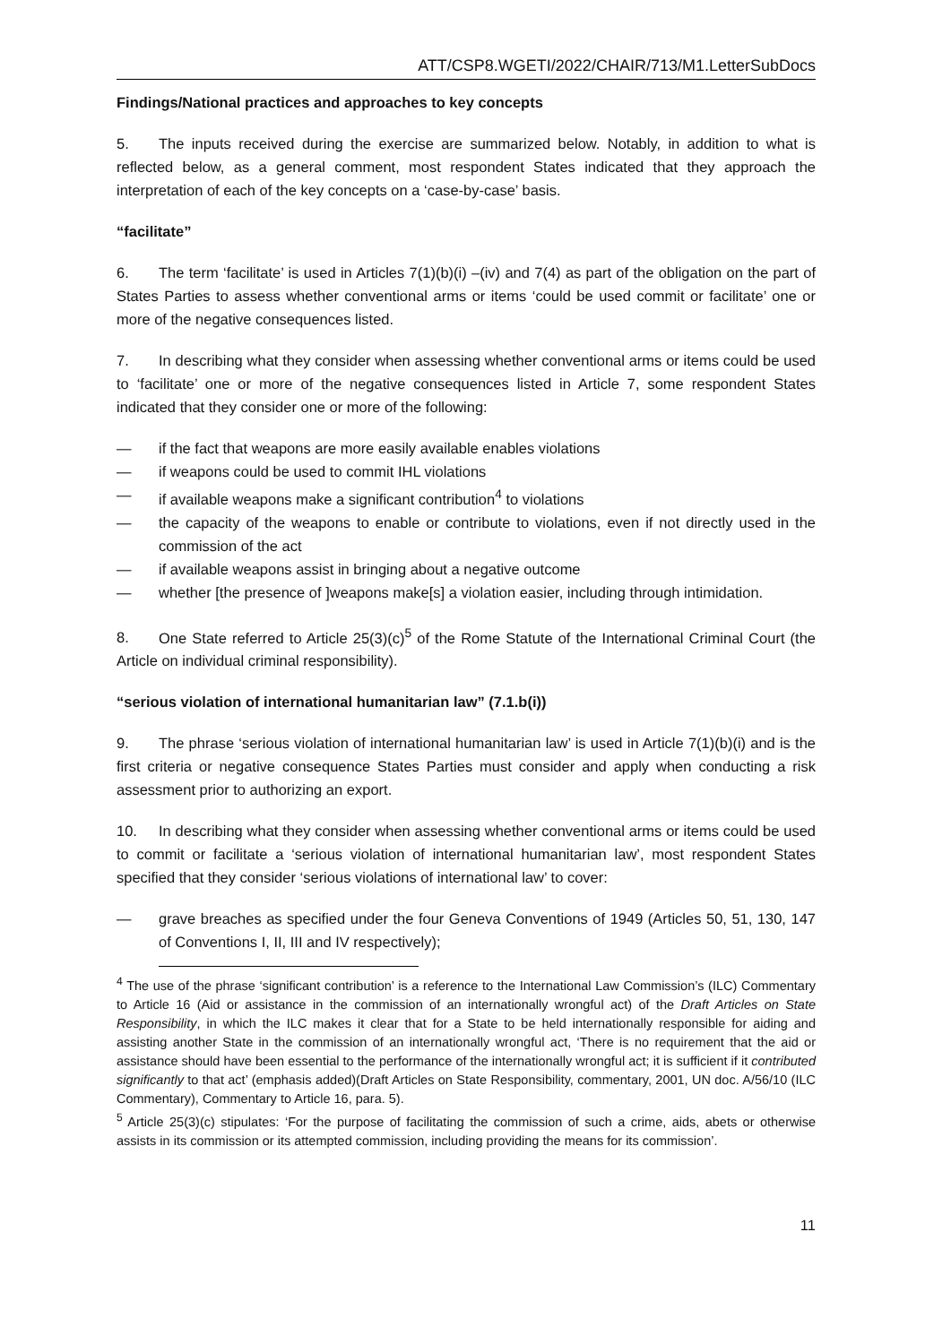ATT/CSP8.WGETI/2022/CHAIR/713/M1.LetterSubDocs
Findings/National practices and approaches to key concepts
5. The inputs received during the exercise are summarized below. Notably, in addition to what is reflected below, as a general comment, most respondent States indicated that they approach the interpretation of each of the key concepts on a ‘case-by-case’ basis.
“facilitate”
6. The term ‘facilitate’ is used in Articles 7(1)(b)(i) –(iv) and 7(4) as part of the obligation on the part of States Parties to assess whether conventional arms or items ‘could be used commit or facilitate’ one or more of the negative consequences listed.
7. In describing what they consider when assessing whether conventional arms or items could be used to ‘facilitate’ one or more of the negative consequences listed in Article 7, some respondent States indicated that they consider one or more of the following:
— if the fact that weapons are more easily available enables violations
— if weapons could be used to commit IHL violations
— if available weapons make a significant contribution<sup>4</sup> to violations
— the capacity of the weapons to enable or contribute to violations, even if not directly used in the commission of the act
— if available weapons assist in bringing about a negative outcome
— whether [the presence of ]weapons make[s] a violation easier, including through intimidation.
8. One State referred to Article 25(3)(c)<sup>5</sup> of the Rome Statute of the International Criminal Court (the Article on individual criminal responsibility).
“serious violation of international humanitarian law” (7.1.b(i))
9. The phrase ‘serious violation of international humanitarian law’ is used in Article 7(1)(b)(i) and is the first criteria or negative consequence States Parties must consider and apply when conducting a risk assessment prior to authorizing an export.
10. In describing what they consider when assessing whether conventional arms or items could be used to commit or facilitate a ‘serious violation of international humanitarian law’, most respondent States specified that they consider ‘serious violations of international law’ to cover:
— grave breaches as specified under the four Geneva Conventions of 1949 (Articles 50, 51, 130, 147 of Conventions I, II, III and IV respectively);
<sup>4</sup> The use of the phrase ‘significant contribution’ is a reference to the International Law Commission’s (ILC) Commentary to Article 16 (Aid or assistance in the commission of an internationally wrongful act) of the Draft Articles on State Responsibility, in which the ILC makes it clear that for a State to be held internationally responsible for aiding and assisting another State in the commission of an internationally wrongful act, ‘There is no requirement that the aid or assistance should have been essential to the performance of the internationally wrongful act; it is sufficient if it contributed significantly to that act’ (emphasis added)(Draft Articles on State Responsibility, commentary, 2001, UN doc. A/56/10 (ILC Commentary), Commentary to Article 16, para. 5).
<sup>5</sup> Article 25(3)(c) stipulates: ‘For the purpose of facilitating the commission of such a crime, aids, abets or otherwise assists in its commission or its attempted commission, including providing the means for its commission’.
11